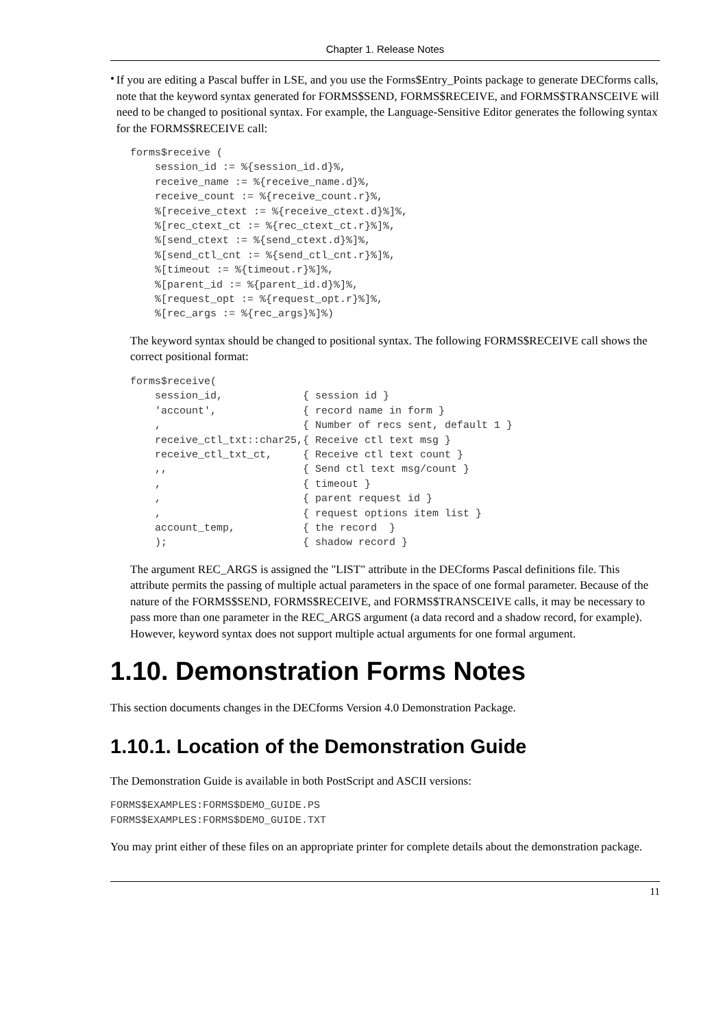Chapter 1. Release Notes
•
If you are editing a Pascal buffer in LSE, and you use the Forms$Entry_Points package to generate DECforms calls, note that the keyword syntax generated for FORMS$SEND, FORMS$RECEIVE, and FORMS$TRANSCEIVE will need to be changed to positional syntax. For example, the Language-Sensitive Editor generates the following syntax for the FORMS$RECEIVE call:
forms$receive (
    session_id := %{session_id.d}%,
    receive_name := %{receive_name.d}%,
    receive_count := %{receive_count.r}%,
    %[receive_ctext := %{receive_ctext.d}%]%,
    %[rec_ctext_ct := %{rec_ctext_ct.r}%]%,
    %[send_ctext := %{send_ctext.d}%]%,
    %[send_ctl_cnt := %{send_ctl_cnt.r}%]%,
    %[timeout := %{timeout.r}%]%,
    %[parent_id := %{parent_id.d}%]%,
    %[request_opt := %{request_opt.r}%]%,
    %[rec_args := %{rec_args}%]%)
The keyword syntax should be changed to positional syntax. The following FORMS$RECEIVE call shows the correct positional format:
forms$receive(
    session_id,             { session id }
    'account',              { record name in form }
    ,                       { Number of recs sent, default 1 }
    receive_ctl_txt::char25,{ Receive ctl text msg }
    receive_ctl_txt_ct,     { Receive ctl text count }
    ,,                      { Send ctl text msg/count }
    ,                       { timeout }
    ,                       { parent request id }
    ,                       { request options item list }
    account_temp,           { the record  }
    );                      { shadow record }
The argument REC_ARGS is assigned the "LIST" attribute in the DECforms Pascal definitions file. This attribute permits the passing of multiple actual parameters in the space of one formal parameter. Because of the nature of the FORMS$SEND, FORMS$RECEIVE, and FORMS$TRANSCEIVE calls, it may be necessary to pass more than one parameter in the REC_ARGS argument (a data record and a shadow record, for example). However, keyword syntax does not support multiple actual arguments for one formal argument.
1.10. Demonstration Forms Notes
This section documents changes in the DECforms Version 4.0 Demonstration Package.
1.10.1. Location of the Demonstration Guide
The Demonstration Guide is available in both PostScript and ASCII versions:
FORMS$EXAMPLES:FORMS$DEMO_GUIDE.PS
FORMS$EXAMPLES:FORMS$DEMO_GUIDE.TXT
You may print either of these files on an appropriate printer for complete details about the demonstration package.
11